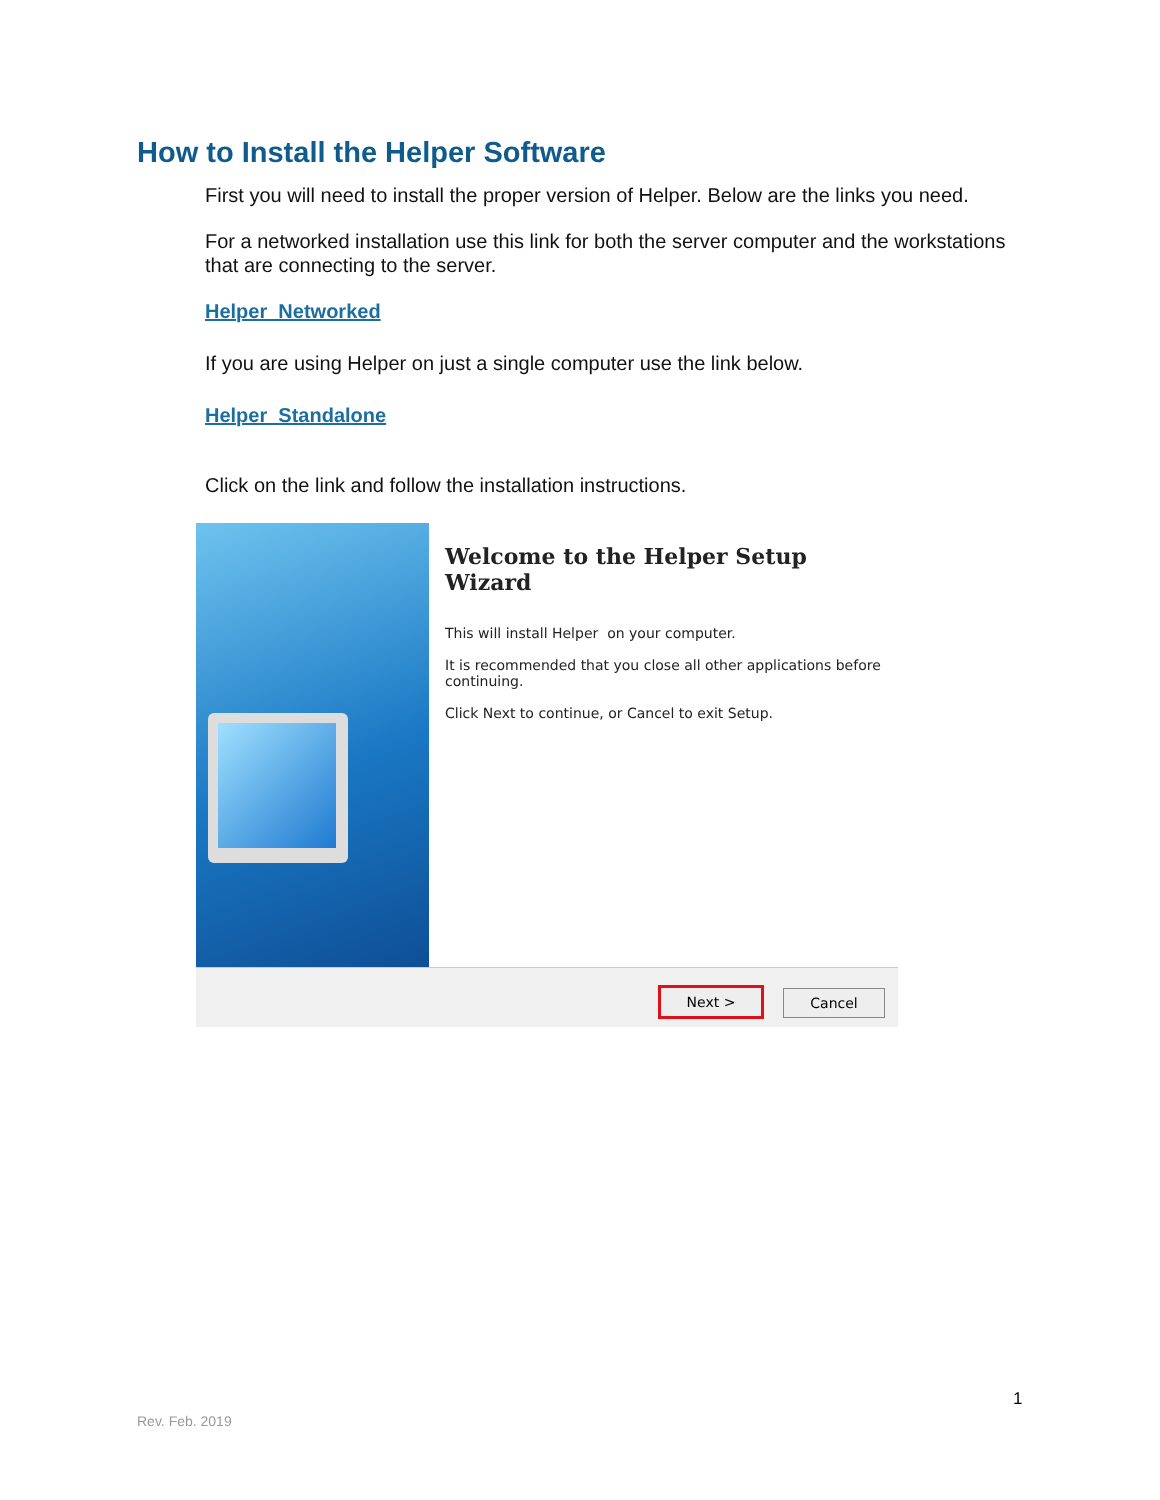How to Install the Helper Software
First you will need to install the proper version of Helper. Below are the links you need.
For a networked installation use this link for both the server computer and the workstations that are connecting to the server.
Helper Networked
If you are using Helper on just a single computer use the link below.
Helper Standalone
Click on the link and follow the installation instructions.
Welcome to the Helper Setup Wizard
This will install Helper on your computer.
It is recommended that you close all other applications before continuing.
Click Next to continue, or Cancel to exit Setup.
Next > Cancel
1
Rev. Feb. 2019